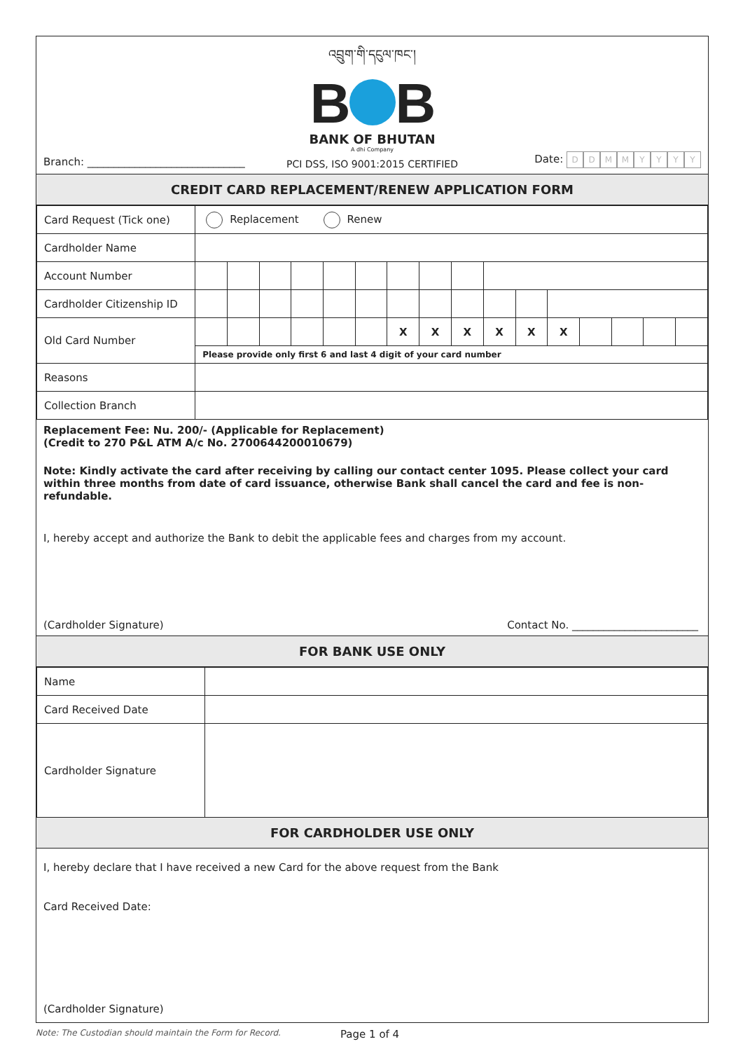འབྲུག་གི་དངུལ་ཁང་།
B B
BANK OF BHUTAN
A dhi Company
PCI DSS, ISO 9001:2015 CERTIFIED
Branch: ______________________________
Date: DDMMYYYY
CREDIT CARD REPLACEMENT/RENEW APPLICATION FORM
| Card Request (Tick one) | Replacement Renew | | | | | | | | | | | | | | | |
| Cardholder Name | | | | | | | | | | | | | | | | |
| Account Number | | | | | | | | | | | | | | | | |
| Cardholder Citizenship ID | | | | | | | | | | | | | | | | |
| Old Card Number | | | | | | | X | X | X | X | X | X | | | | |
| | Please provide only first 6 and last 4 digit of your card number | | | | | | | | | | | | | | | |
| Reasons | | | | | | | | | | | | | | | | |
| Collection Branch | | | | | | | | | | | | | | | | |
Replacement Fee: Nu. 200/- (Applicable for Replacement)
(Credit to 270 P&L ATM A/c No. 2700644200010679)
Note: Kindly activate the card after receiving by calling our contact center 1095. Please collect your card within three months from date of card issuance, otherwise Bank shall cancel the card and fee is non-refundable.
I, hereby accept and authorize the Bank to debit the applicable fees and charges from my account.
(Cardholder Signature)
Contact No. ________________________
FOR BANK USE ONLY
| Name | |
| Card Received Date | |
| Cardholder Signature | |
FOR CARDHOLDER USE ONLY
I, hereby declare that I have received a new Card for the above request from the Bank
Card Received Date:
(Cardholder Signature)
Note: The Custodian should maintain the Form for Record.
Page 1 of 4